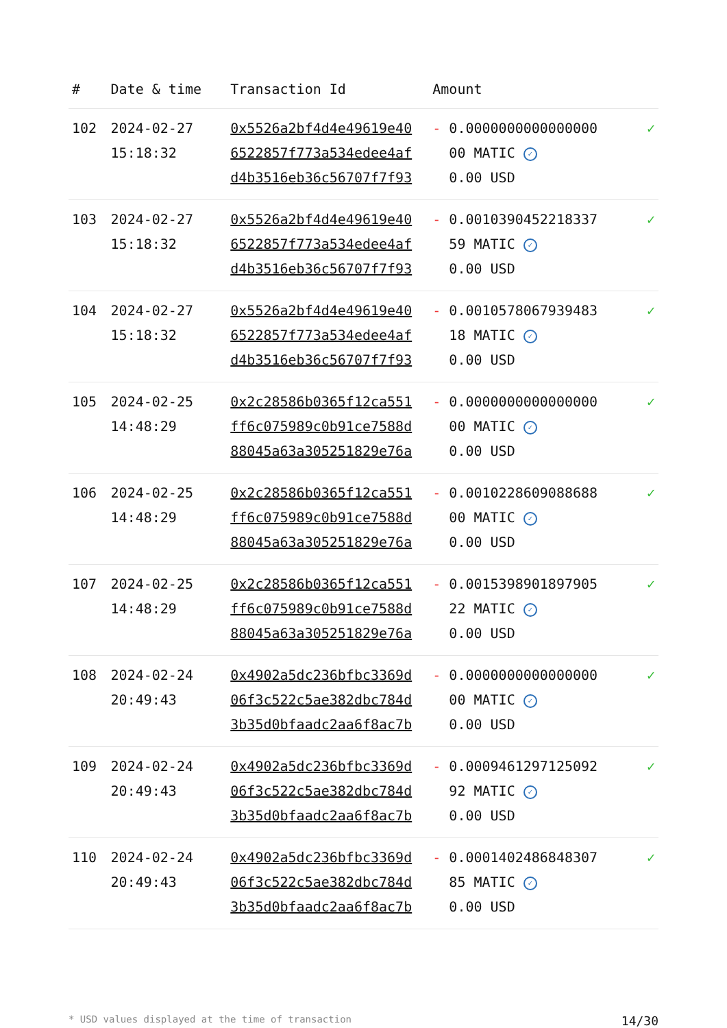| # | Date & time | Transaction Id | Amount | |
| --- | --- | --- | --- | --- |
| 102 | 2024-02-27 15:18:32 | 0x5526a2bf4d4e49619e40 6522857f773a534edee4af d4b3516eb36c56707f7f93 | - 0.0000000000000000 00 MATIC ✓ 0.00 USD | ✓ |
| 103 | 2024-02-27 15:18:32 | 0x5526a2bf4d4e49619e40 6522857f773a534edee4af d4b3516eb36c56707f7f93 | - 0.0010390452218337 59 MATIC ✓ 0.00 USD | ✓ |
| 104 | 2024-02-27 15:18:32 | 0x5526a2bf4d4e49619e40 6522857f773a534edee4af d4b3516eb36c56707f7f93 | - 0.0010578067939483 18 MATIC ✓ 0.00 USD | ✓ |
| 105 | 2024-02-25 14:48:29 | 0x2c28586b0365f12ca551 ff6c075989c0b91ce7588d 88045a63a305251829e76a | - 0.0000000000000000 00 MATIC ✓ 0.00 USD | ✓ |
| 106 | 2024-02-25 14:48:29 | 0x2c28586b0365f12ca551 ff6c075989c0b91ce7588d 88045a63a305251829e76a | - 0.0010228609088688 00 MATIC ✓ 0.00 USD | ✓ |
| 107 | 2024-02-25 14:48:29 | 0x2c28586b0365f12ca551 ff6c075989c0b91ce7588d 88045a63a305251829e76a | - 0.0015398901897905 22 MATIC ✓ 0.00 USD | ✓ |
| 108 | 2024-02-24 20:49:43 | 0x4902a5dc236bfbc3369d 06f3c522c5ae382dbc784d 3b35d0bfaadc2aa6f8ac7b | - 0.0000000000000000 00 MATIC ✓ 0.00 USD | ✓ |
| 109 | 2024-02-24 20:49:43 | 0x4902a5dc236bfbc3369d 06f3c522c5ae382dbc784d 3b35d0bfaadc2aa6f8ac7b | - 0.0009461297125092 92 MATIC ✓ 0.00 USD | ✓ |
| 110 | 2024-02-24 20:49:43 | 0x4902a5dc236bfbc3369d 06f3c522c5ae382dbc784d 3b35d0bfaadc2aa6f8ac7b | - 0.0001402486848307 85 MATIC ✓ 0.00 USD | ✓ |
* USD values displayed at the time of transaction 14/30